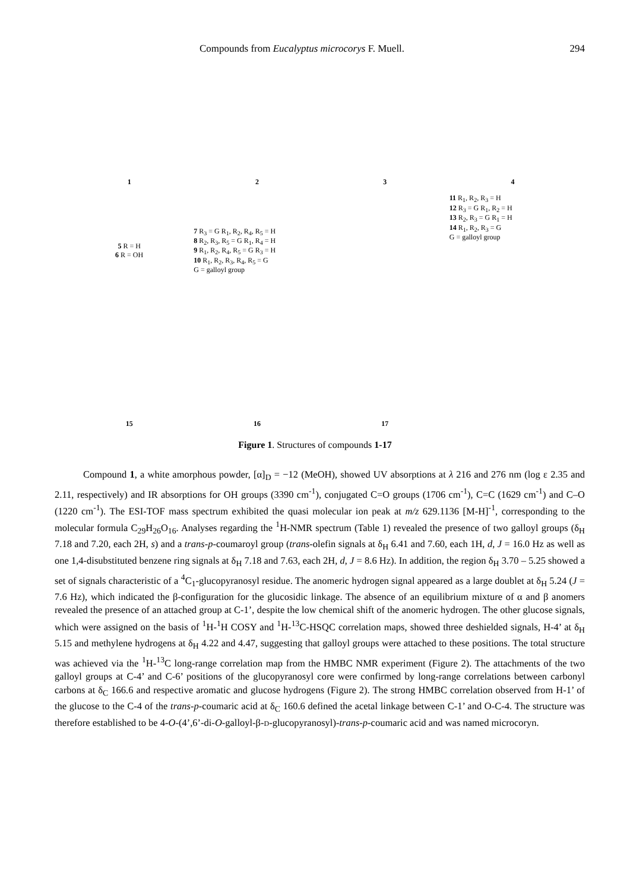Compounds from Eucalyptus microcorys F. Muell. 294
1
2
3
4
5 R = H
6 R = OH
7 R<sub>3</sub> = G R<sub>1</sub>, R<sub>2</sub>, R<sub>4</sub>, R<sub>5</sub> = H
8 R<sub>2</sub>, R<sub>3</sub>, R<sub>5</sub> = G R<sub>1</sub>, R<sub>4</sub> = H
9 R<sub>1</sub>, R<sub>2</sub>, R<sub>4</sub>, R<sub>5</sub> = G R<sub>3</sub> = H
10 R<sub>1</sub>, R<sub>2</sub>, R<sub>3</sub>, R<sub>4</sub>, R<sub>5</sub> = G
G = galloyl group
11 R<sub>1</sub>, R<sub>2</sub>, R<sub>3</sub> = H
12 R<sub>3</sub> = G R<sub>1</sub>, R<sub>2</sub> = H
13 R<sub>2</sub>, R<sub>3</sub> = G R<sub>1</sub> = H
14 R<sub>1</sub>, R<sub>2</sub>, R<sub>3</sub> = G
G = galloyl group
15
16
17
Figure 1. Structures of compounds 1-17
Compound 1, a white amorphous powder, [α]<sub>D</sub> = −12 (MeOH), showed UV absorptions at λ 216 and 276 nm (log ε 2.35 and 2.11, respectively) and IR absorptions for OH groups (3390 cm<sup>-1</sup>), conjugated C=O groups (1706 cm<sup>-1</sup>), C=C (1629 cm<sup>-1</sup>) and C–O (1220 cm<sup>-1</sup>). The ESI-TOF mass spectrum exhibited the quasi molecular ion peak at m/z 629.1136 [M-H]<sup>-1</sup>, corresponding to the molecular formula C<sub>29</sub>H<sub>26</sub>O<sub>16</sub>. Analyses regarding the <sup>1</sup>H-NMR spectrum (Table 1) revealed the presence of two galloyl groups (δ<sub>H</sub> 7.18 and 7.20, each 2H, s) and a trans-p-coumaroyl group (trans-olefin signals at δ<sub>H</sub> 6.41 and 7.60, each 1H, d, J = 16.0 Hz as well as one 1,4-disubstituted benzene ring signals at δ<sub>H</sub> 7.18 and 7.63, each 2H, d, J = 8.6 Hz). In addition, the region δ<sub>H</sub> 3.70 – 5.25 showed a set of signals characteristic of a <sup>4</sup>C<sub>1</sub>-glucopyranosyl residue. The anomeric hydrogen signal appeared as a large doublet at δ<sub>H</sub> 5.24 (J = 7.6 Hz), which indicated the β-configuration for the glucosidic linkage. The absence of an equilibrium mixture of α and β anomers revealed the presence of an attached group at C-1’, despite the low chemical shift of the anomeric hydrogen. The other glucose signals, which were assigned on the basis of <sup>1</sup>H-<sup>1</sup>H COSY and <sup>1</sup>H-<sup>13</sup>C-HSQC correlation maps, showed three deshielded signals, H-4’ at δ<sub>H</sub> 5.15 and methylene hydrogens at δ<sub>H</sub> 4.22 and 4.47, suggesting that galloyl groups were attached to these positions. The total structure was achieved via the <sup>1</sup>H-<sup>13</sup>C long-range correlation map from the HMBC NMR experiment (Figure 2). The attachments of the two galloyl groups at C-4’ and C-6’ positions of the glucopyranosyl core were confirmed by long-range correlations between carbonyl carbons at δ<sub>C</sub> 166.6 and respective aromatic and glucose hydrogens (Figure 2). The strong HMBC correlation observed from H-1’ of the glucose to the C-4 of the trans-p-coumaric acid at δ<sub>C</sub> 160.6 defined the acetal linkage between C-1’ and O-C-4. The structure was therefore established to be 4-O-(4’,6’-di-O-galloyl-β-D-glucopyranosyl)-trans-p-coumaric acid and was named microcoryn.